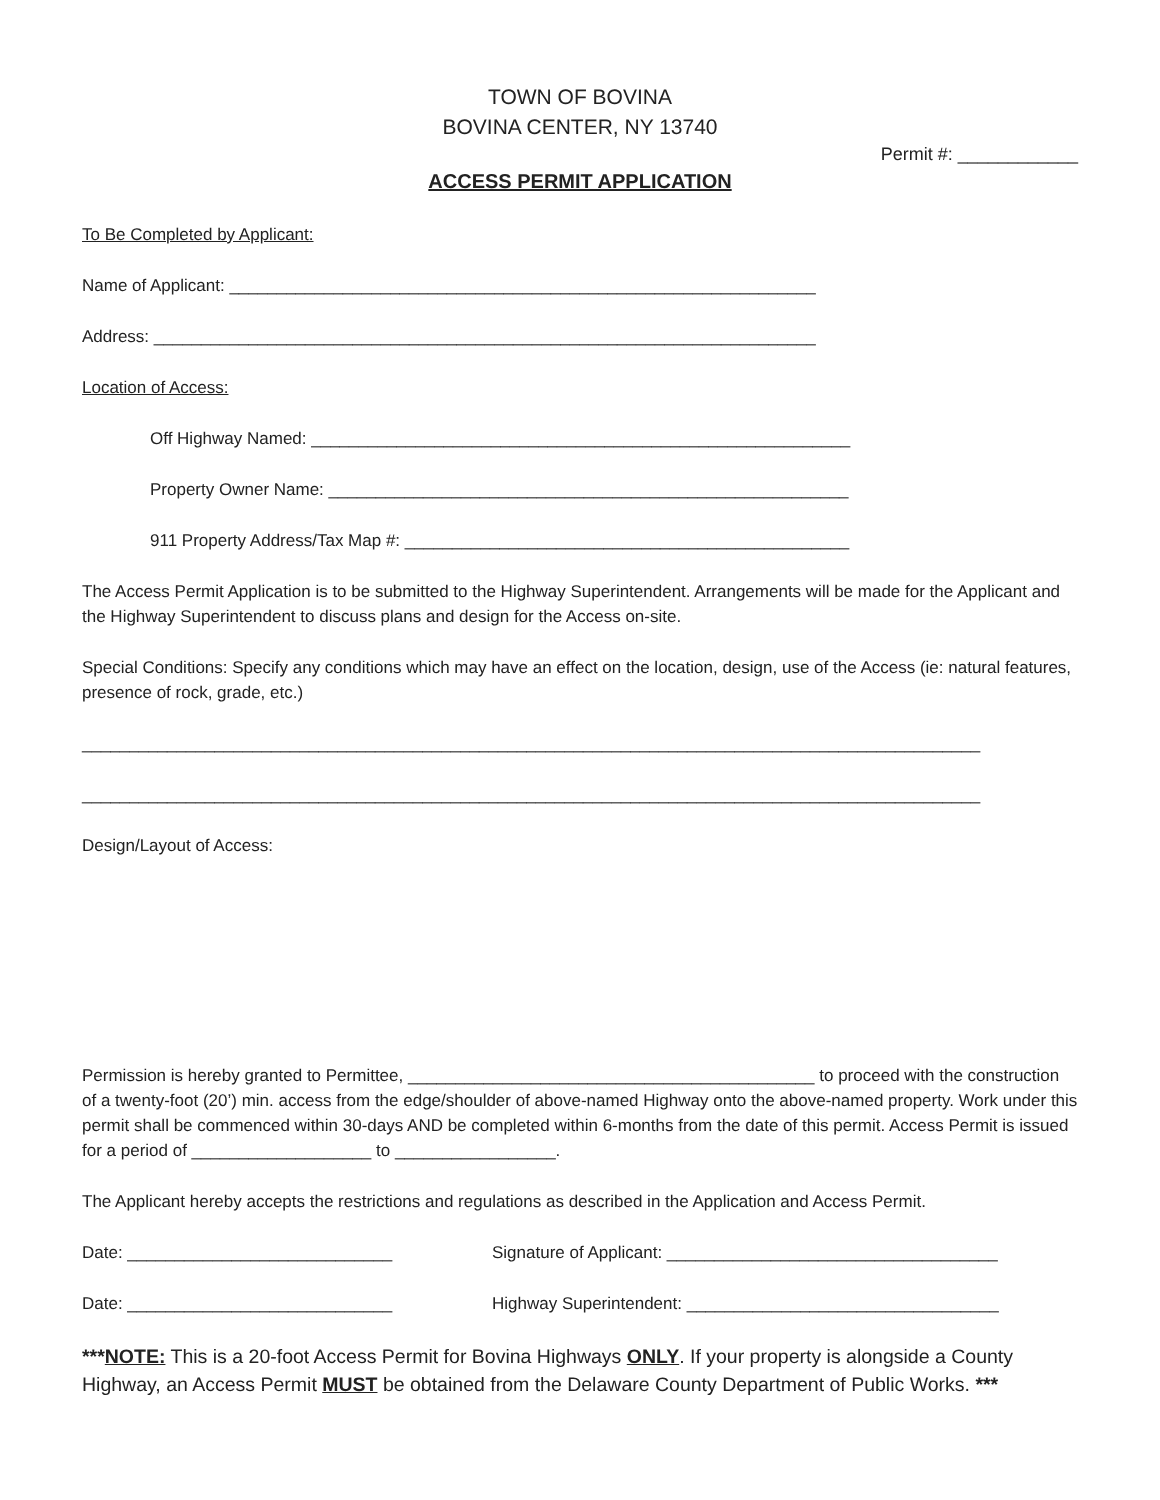TOWN OF BOVINA
BOVINA CENTER, NY 13740
Permit #: ____________
ACCESS PERMIT APPLICATION
To Be Completed by Applicant:
Name of Applicant: ______________________________________________________________
Address: ______________________________________________________________________
Location of Access:
Off Highway Named: _________________________________________________________
Property Owner Name: _______________________________________________________
911 Property Address/Tax Map #: _______________________________________________
The Access Permit Application is to be submitted to the Highway Superintendent. Arrangements will be made for the Applicant and the Highway Superintendent to discuss plans and design for the Access on-site.
Special Conditions: Specify any conditions which may have an effect on the location, design, use of the Access (ie: natural features, presence of rock, grade, etc.)
_______________________________________________________________________________________________
_______________________________________________________________________________________________
Design/Layout of Access:
Permission is hereby granted to Permittee, ___________________________________________ to proceed with the construction of a twenty-foot (20’) min. access from the edge/shoulder of above-named Highway onto the above-named property. Work under this permit shall be commenced within 30-days AND be completed within 6-months from the date of this permit. Access Permit is issued for a period of ___________________ to _________________.
The Applicant hereby accepts the restrictions and regulations as described in the Application and Access Permit.
Date: ____________________________ Signature of Applicant: ___________________________________
Date: ____________________________ Highway Superintendent: _________________________________
***NOTE: This is a 20-foot Access Permit for Bovina Highways ONLY. If your property is alongside a County Highway, an Access Permit MUST be obtained from the Delaware County Department of Public Works. ***